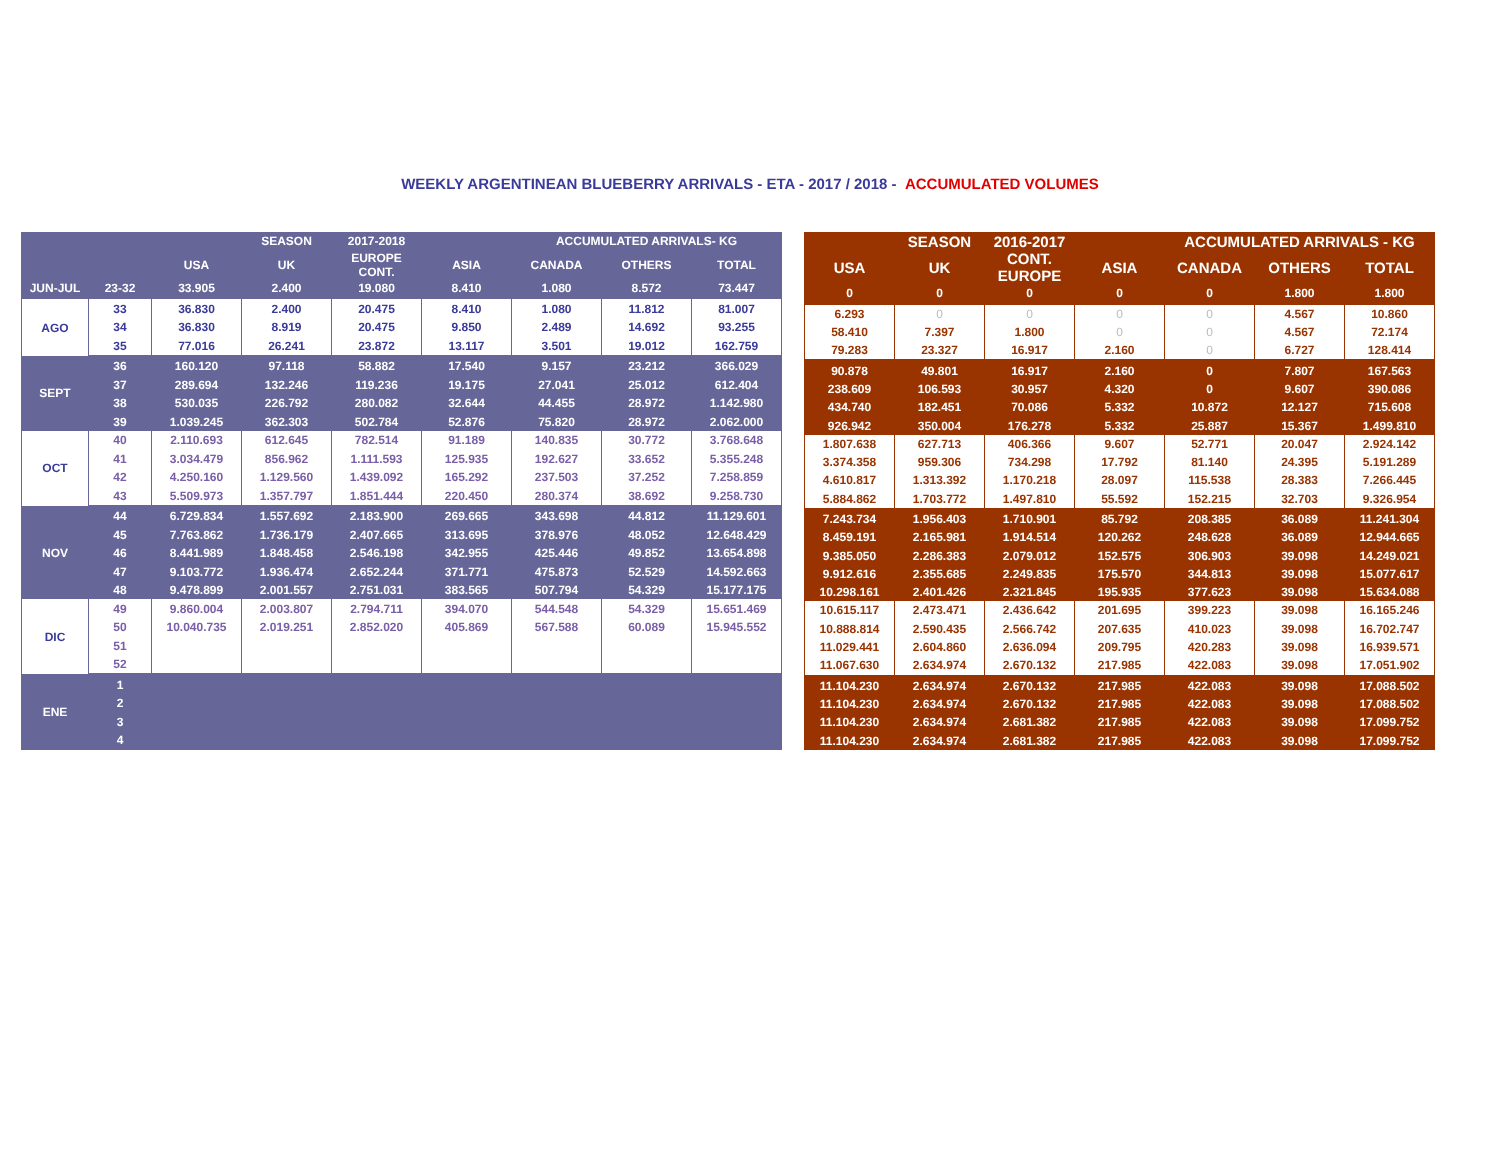WEEKLY ARGENTINEAN BLUEBERRY ARRIVALS - ETA - 2017 / 2018 - ACCUMULATED VOLUMES
| | | | SEASON | 2017-2018 | | ACCUMULATED ARRIVALS- KG | | |
| --- | --- | --- | --- | --- | --- | --- | --- | --- |
| | | USA | UK | EUROPE CONT. | ASIA | CANADA | OTHERS | TOTAL |
| JUN-JUL | 23-32 | 33.905 | 2.400 | 19.080 | 8.410 | 1.080 | 8.572 | 73.447 |
| AGO | 33 | 36.830 | 2.400 | 20.475 | 8.410 | 1.080 | 11.812 | 81.007 |
| | 34 | 36.830 | 8.919 | 20.475 | 9.850 | 2.489 | 14.692 | 93.255 |
| | 35 | 77.016 | 26.241 | 23.872 | 13.117 | 3.501 | 19.012 | 162.759 |
| SEPT | 36 | 160.120 | 97.118 | 58.882 | 17.540 | 9.157 | 23.212 | 366.029 |
| | 37 | 289.694 | 132.246 | 119.236 | 19.175 | 27.041 | 25.012 | 612.404 |
| | 38 | 530.035 | 226.792 | 280.082 | 32.644 | 44.455 | 28.972 | 1.142.980 |
| | 39 | 1.039.245 | 362.303 | 502.784 | 52.876 | 75.820 | 28.972 | 2.062.000 |
| OCT | 40 | 2.110.693 | 612.645 | 782.514 | 91.189 | 140.835 | 30.772 | 3.768.648 |
| | 41 | 3.034.479 | 856.962 | 1.111.593 | 125.935 | 192.627 | 33.652 | 5.355.248 |
| | 42 | 4.250.160 | 1.129.560 | 1.439.092 | 165.292 | 237.503 | 37.252 | 7.258.859 |
| | 43 | 5.509.973 | 1.357.797 | 1.851.444 | 220.450 | 280.374 | 38.692 | 9.258.730 |
| NOV | 44 | 6.729.834 | 1.557.692 | 2.183.900 | 269.665 | 343.698 | 44.812 | 11.129.601 |
| | 45 | 7.763.862 | 1.736.179 | 2.407.665 | 313.695 | 378.976 | 48.052 | 12.648.429 |
| | 46 | 8.441.989 | 1.848.458 | 2.546.198 | 342.955 | 425.446 | 49.852 | 13.654.898 |
| | 47 | 9.103.772 | 1.936.474 | 2.652.244 | 371.771 | 475.873 | 52.529 | 14.592.663 |
| | 48 | 9.478.899 | 2.001.557 | 2.751.031 | 383.565 | 507.794 | 54.329 | 15.177.175 |
| DIC | 49 | 9.860.004 | 2.003.807 | 2.794.711 | 394.070 | 544.548 | 54.329 | 15.651.469 |
| | 50 | 10.040.735 | 2.019.251 | 2.852.020 | 405.869 | 567.588 | 60.089 | 15.945.552 |
| | 51 | | | | | | | |
| | 52 | | | | | | | |
| ENE | 1 | | | | | | | |
| | 2 | | | | | | | |
| | 3 | | | | | | | |
| | 4 | | | | | | | |
| | SEASON | 2016-2017 | | ACCUMULATED ARRIVALS - KG | | |
| --- | --- | --- | --- | --- | --- | --- |
| USA | UK | CONT. EUROPE | ASIA | CANADA | OTHERS | TOTAL |
| 0 | 0 | 0 | 0 | 0 | 1.800 | 1.800 |
| 6.293 | 0 | 0 | 0 | 0 | 4.567 | 10.860 |
| 58.410 | 7.397 | 1.800 | 0 | 0 | 4.567 | 72.174 |
| 79.283 | 23.327 | 16.917 | 2.160 | 0 | 6.727 | 128.414 |
| 90.878 | 49.801 | 16.917 | 2.160 | 0 | 7.807 | 167.563 |
| 238.609 | 106.593 | 30.957 | 4.320 | 0 | 9.607 | 390.086 |
| 434.740 | 182.451 | 70.086 | 5.332 | 10.872 | 12.127 | 715.608 |
| 926.942 | 350.004 | 176.278 | 5.332 | 25.887 | 15.367 | 1.499.810 |
| 1.807.638 | 627.713 | 406.366 | 9.607 | 52.771 | 20.047 | 2.924.142 |
| 3.374.358 | 959.306 | 734.298 | 17.792 | 81.140 | 24.395 | 5.191.289 |
| 4.610.817 | 1.313.392 | 1.170.218 | 28.097 | 115.538 | 28.383 | 7.266.445 |
| 5.884.862 | 1.703.772 | 1.497.810 | 55.592 | 152.215 | 32.703 | 9.326.954 |
| 7.243.734 | 1.956.403 | 1.710.901 | 85.792 | 208.385 | 36.089 | 11.241.304 |
| 8.459.191 | 2.165.981 | 1.914.514 | 120.262 | 248.628 | 36.089 | 12.944.665 |
| 9.385.050 | 2.286.383 | 2.079.012 | 152.575 | 306.903 | 39.098 | 14.249.021 |
| 9.912.616 | 2.355.685 | 2.249.835 | 175.570 | 344.813 | 39.098 | 15.077.617 |
| 10.298.161 | 2.401.426 | 2.321.845 | 195.935 | 377.623 | 39.098 | 15.634.088 |
| 10.615.117 | 2.473.471 | 2.436.642 | 201.695 | 399.223 | 39.098 | 16.165.246 |
| 10.888.814 | 2.590.435 | 2.566.742 | 207.635 | 410.023 | 39.098 | 16.702.747 |
| 11.029.441 | 2.604.860 | 2.636.094 | 209.795 | 420.283 | 39.098 | 16.939.571 |
| 11.067.630 | 2.634.974 | 2.670.132 | 217.985 | 422.083 | 39.098 | 17.051.902 |
| 11.104.230 | 2.634.974 | 2.670.132 | 217.985 | 422.083 | 39.098 | 17.088.502 |
| 11.104.230 | 2.634.974 | 2.670.132 | 217.985 | 422.083 | 39.098 | 17.088.502 |
| 11.104.230 | 2.634.974 | 2.681.382 | 217.985 | 422.083 | 39.098 | 17.099.752 |
| 11.104.230 | 2.634.974 | 2.681.382 | 217.985 | 422.083 | 39.098 | 17.099.752 |